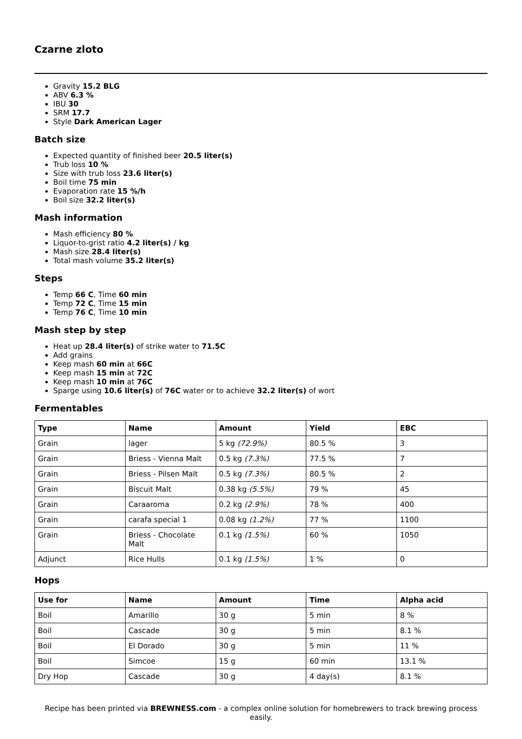Czarne zloto
Gravity 15.2 BLG
ABV 6.3 %
IBU 30
SRM 17.7
Style Dark American Lager
Batch size
Expected quantity of finished beer 20.5 liter(s)
Trub loss 10 %
Size with trub loss 23.6 liter(s)
Boil time 75 min
Evaporation rate 15 %/h
Boil size 32.2 liter(s)
Mash information
Mash efficiency 80 %
Liquor-to-grist ratio 4.2 liter(s) / kg
Mash size 28.4 liter(s)
Total mash volume 35.2 liter(s)
Steps
Temp 66 C, Time 60 min
Temp 72 C, Time 15 min
Temp 76 C, Time 10 min
Mash step by step
Heat up 28.4 liter(s) of strike water to 71.5C
Add grains
Keep mash 60 min at 66C
Keep mash 15 min at 72C
Keep mash 10 min at 76C
Sparge using 10.6 liter(s) of 76C water or to achieve 32.2 liter(s) of wort
Fermentables
| Type | Name | Amount | Yield | EBC |
| --- | --- | --- | --- | --- |
| Grain | lager | 5 kg (72.9%) | 80.5 % | 3 |
| Grain | Briess - Vienna Malt | 0.5 kg (7.3%) | 77.5 % | 7 |
| Grain | Briess - Pilsen Malt | 0.5 kg (7.3%) | 80.5 % | 2 |
| Grain | Biscuit Malt | 0.38 kg (5.5%) | 79 % | 45 |
| Grain | Caraaroma | 0.2 kg (2.9%) | 78 % | 400 |
| Grain | carafa special 1 | 0.08 kg (1.2%) | 77 % | 1100 |
| Grain | Briess - Chocolate Malt | 0.1 kg (1.5%) | 60 % | 1050 |
| Adjunct | Rice Hulls | 0.1 kg (1.5%) | 1 % | 0 |
Hops
| Use for | Name | Amount | Time | Alpha acid |
| --- | --- | --- | --- | --- |
| Boil | Amarillo | 30 g | 5 min | 8 % |
| Boil | Cascade | 30 g | 5 min | 8.1 % |
| Boil | El Dorado | 30 g | 5 min | 11 % |
| Boil | Simcoe | 15 g | 60 min | 13.1 % |
| Dry Hop | Cascade | 30 g | 4 day(s) | 8.1 % |
Recipe has been printed via BREWNESS.com - a complex online solution for homebrewers to track brewing process easily.